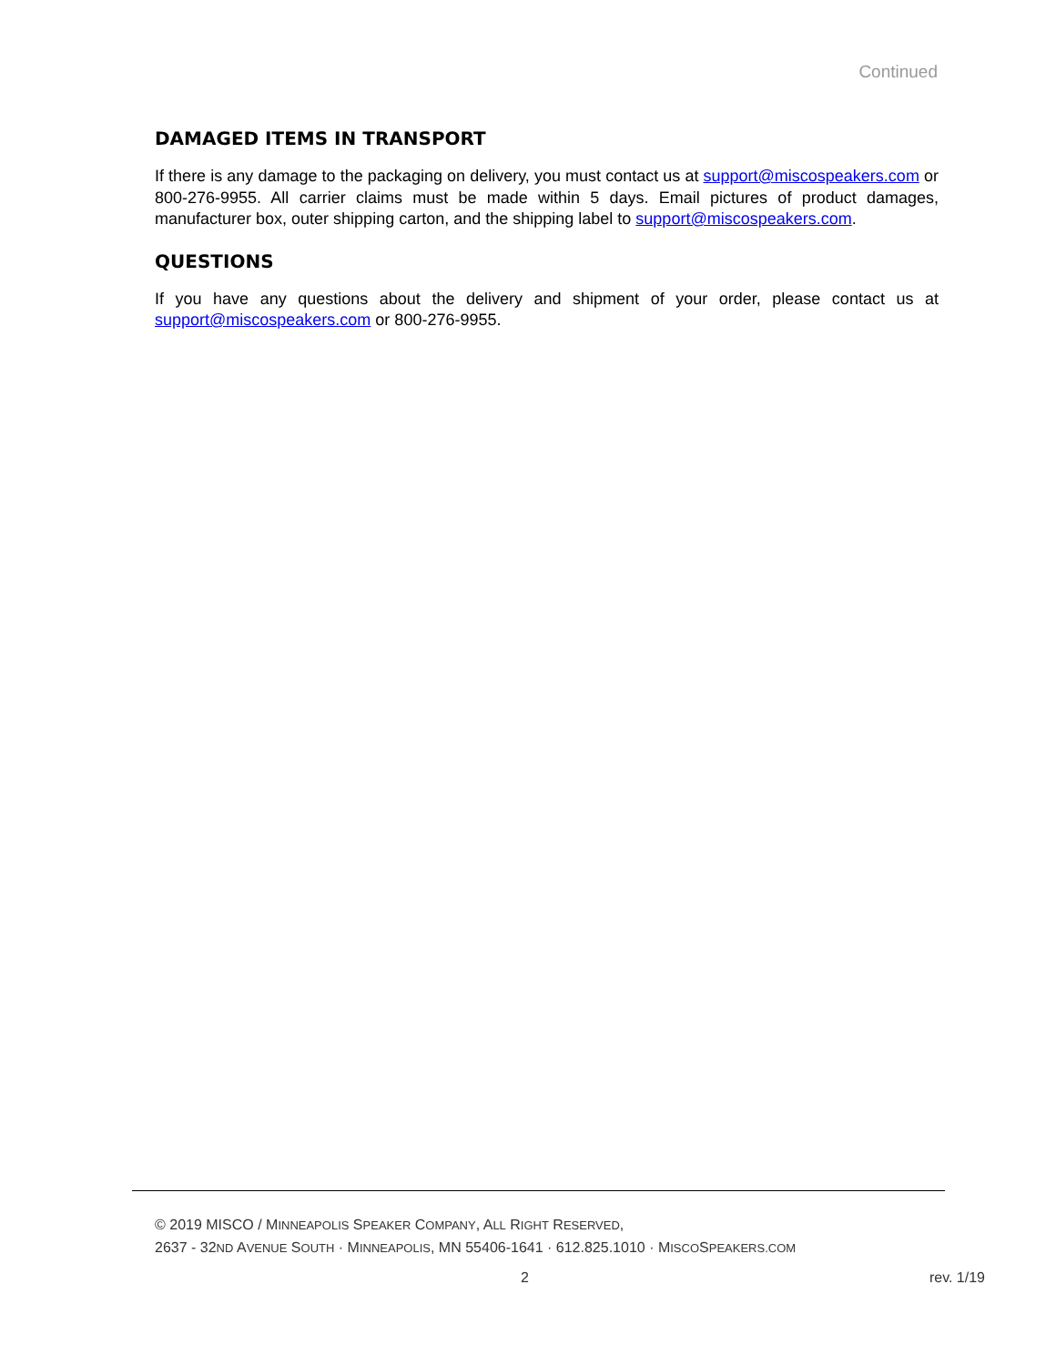Continued
DAMAGED ITEMS IN TRANSPORT
If there is any damage to the packaging on delivery, you must contact us at support@miscospeakers.com or 800-276-9955. All carrier claims must be made within 5 days. Email pictures of product damages, manufacturer box, outer shipping carton, and the shipping label to support@miscospeakers.com.
QUESTIONS
If you have any questions about the delivery and shipment of your order, please contact us at support@miscospeakers.com or 800-276-9955.
© 2019 MISCO / MINNEAPOLIS SPEAKER COMPANY, ALL RIGHT RESERVED,
2637 - 32ND AVENUE SOUTH · MINNEAPOLIS, MN 55406-1641 · 612.825.1010 · MISCOSPEAKERS.COM
2 rev. 1/19